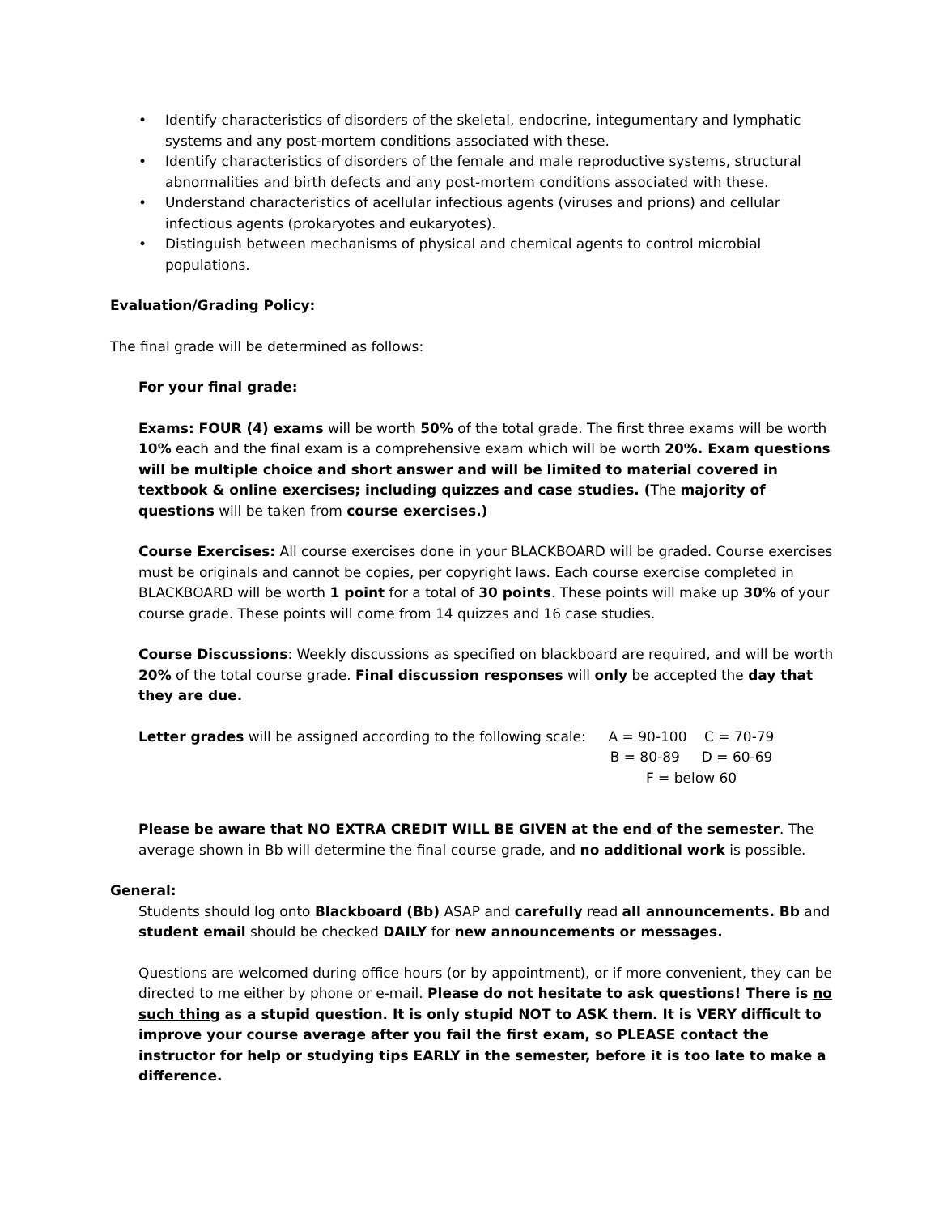• Identify characteristics of disorders of the skeletal, endocrine, integumentary and lymphatic systems and any post-mortem conditions associated with these.
• Identify characteristics of disorders of the female and male reproductive systems, structural abnormalities and birth defects and any post-mortem conditions associated with these.
• Understand characteristics of acellular infectious agents (viruses and prions) and cellular infectious agents (prokaryotes and eukaryotes).
• Distinguish between mechanisms of physical and chemical agents to control microbial populations.
Evaluation/Grading Policy:
The final grade will be determined as follows:
For your final grade:
Exams: FOUR (4) exams will be worth 50% of the total grade. The first three exams will be worth 10% each and the final exam is a comprehensive exam which will be worth 20%. Exam questions will be multiple choice and short answer and will be limited to material covered in textbook & online exercises; including quizzes and case studies. (The majority of questions will be taken from course exercises.)
Course Exercises: All course exercises done in your BLACKBOARD will be graded. Course exercises must be originals and cannot be copies, per copyright laws. Each course exercise completed in BLACKBOARD will be worth 1 point for a total of 30 points. These points will make up 30% of your course grade. These points will come from 14 quizzes and 16 case studies.
Course Discussions: Weekly discussions as specified on blackboard are required, and will be worth 20% of the total course grade. Final discussion responses will only be accepted the day that they are due.
Letter grades will be assigned according to the following scale:
A = 90-100 C = 70-79
B = 80-89 D = 60-69
F = below 60
Please be aware that NO EXTRA CREDIT WILL BE GIVEN at the end of the semester. The average shown in Bb will determine the final course grade, and no additional work is possible.
General:
Students should log onto Blackboard (Bb) ASAP and carefully read all announcements. Bb and student email should be checked DAILY for new announcements or messages.
Questions are welcomed during office hours (or by appointment), or if more convenient, they can be directed to me either by phone or e-mail. Please do not hesitate to ask questions! There is no such thing as a stupid question. It is only stupid NOT to ASK them. It is VERY difficult to improve your course average after you fail the first exam, so PLEASE contact the instructor for help or studying tips EARLY in the semester, before it is too late to make a difference.